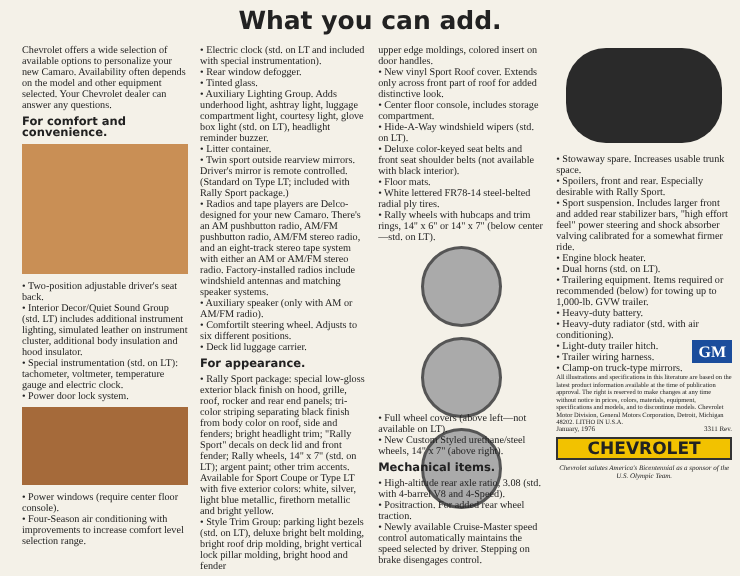What you can add.
Chevrolet offers a wide selection of available options to personalize your new Camaro. Availability often depends on the model and other equipment selected. Your Chevrolet dealer can answer any questions.
For comfort and convenience.
• Two-position adjustable driver's seat back.
• Interior Decor/Quiet Sound Group (std. LT) includes additional instrument lighting, simulated leather on instrument cluster, additional body insulation and hood insulator.
• Special instrumentation (std. on LT): tachometer, voltmeter, temperature gauge and electric clock.
• Power door lock system.
• Power windows (require center floor console).
• Four-Season air conditioning with improvements to increase comfort level selection range.
• Electric clock (std. on LT and included with special instrumentation).
• Rear window defogger.
• Tinted glass.
• Auxiliary Lighting Group. Adds underhood light, ashtray light, luggage compartment light, courtesy light, glove box light (std. on LT), headlight reminder buzzer.
• Litter container.
• Twin sport outside rearview mirrors. Driver's mirror is remote controlled. (Standard on Type LT; included with Rally Sport package.)
• Radios and tape players are Delco-designed for your new Camaro. There's an AM pushbutton radio, AM/FM pushbutton radio, AM/FM stereo radio, and an eight-track stereo tape system with either an AM or AM/FM stereo radio. Factory-installed radios include windshield antennas and matching speaker systems.
• Auxiliary speaker (only with AM or AM/FM radio).
• Comfortilt steering wheel. Adjusts to six different positions.
• Deck lid luggage carrier.
For appearance.
• Rally Sport package: special low-gloss exterior black finish on hood, grille, roof, rocker and rear end panels; tri-color striping separating black finish from body color on roof, side and fenders; bright headlight trim; "Rally Sport" decals on deck lid and front fender; Rally wheels, 14" x 7" (std. on LT); argent paint; other trim accents. Available for Sport Coupe or Type LT with five exterior colors: white, silver, light blue metallic, firethorn metallic and bright yellow.
• Style Trim Group: parking light bezels (std. on LT), deluxe bright belt molding, bright roof drip molding, bright vertical lock pillar molding, bright hood and fender
upper edge moldings, colored insert on door handles.
• New vinyl Sport Roof cover. Extends only across front part of roof for added distinctive look.
• Center floor console, includes storage compartment.
• Hide-A-Way windshield wipers (std. on LT).
• Deluxe color-keyed seat belts and front seat shoulder belts (not available with black interior).
• Floor mats.
• White lettered FR78-14 steel-belted radial ply tires.
• Rally wheels with hubcaps and trim rings, 14" x 6" or 14" x 7" (below center—std. on LT).
• Full wheel covers (above left—not available on LT).
• New Custom Styled urethane/steel wheels, 14" x 7" (above right).
Mechanical items.
• High-altitude rear axle ratio, 3.08 (std. with 4-barrel V8 and 4-Speed).
• Positraction. For added rear wheel traction.
• Newly available Cruise-Master speed control automatically maintains the speed selected by driver. Stepping on brake disengages control.
• Stowaway spare. Increases usable trunk space.
• Spoilers, front and rear. Especially desirable with Rally Sport.
• Sport suspension. Includes larger front and added rear stabilizer bars, "high effort feel" power steering and shock absorber valving calibrated for a somewhat firmer ride.
• Engine block heater.
• Dual horns (std. on LT).
• Trailering equipment. Items required or recommended (below) for towing up to 1,000-lb. GVW trailer.
• Heavy-duty battery.
• Heavy-duty radiator (std. with air conditioning).
GM • Light-duty trailer hitch.
• Trailer wiring harness.
• Clamp-on truck-type mirrors.
All illustrations and specifications in this literature are based on the latest product information available at the time of publication approval. The right is reserved to make changes at any time without notice in prices, colors, materials, equipment, specifications and models, and to discontinue models. Chevrolet Motor Division, General Motors Corporation, Detroit, Michigan 48202. LITHO IN U.S.A.
January, 1976 3311 Rev.
CHEVROLET
Chevrolet salutes America's Bicentennial as a sponsor of the U.S. Olympic Team.